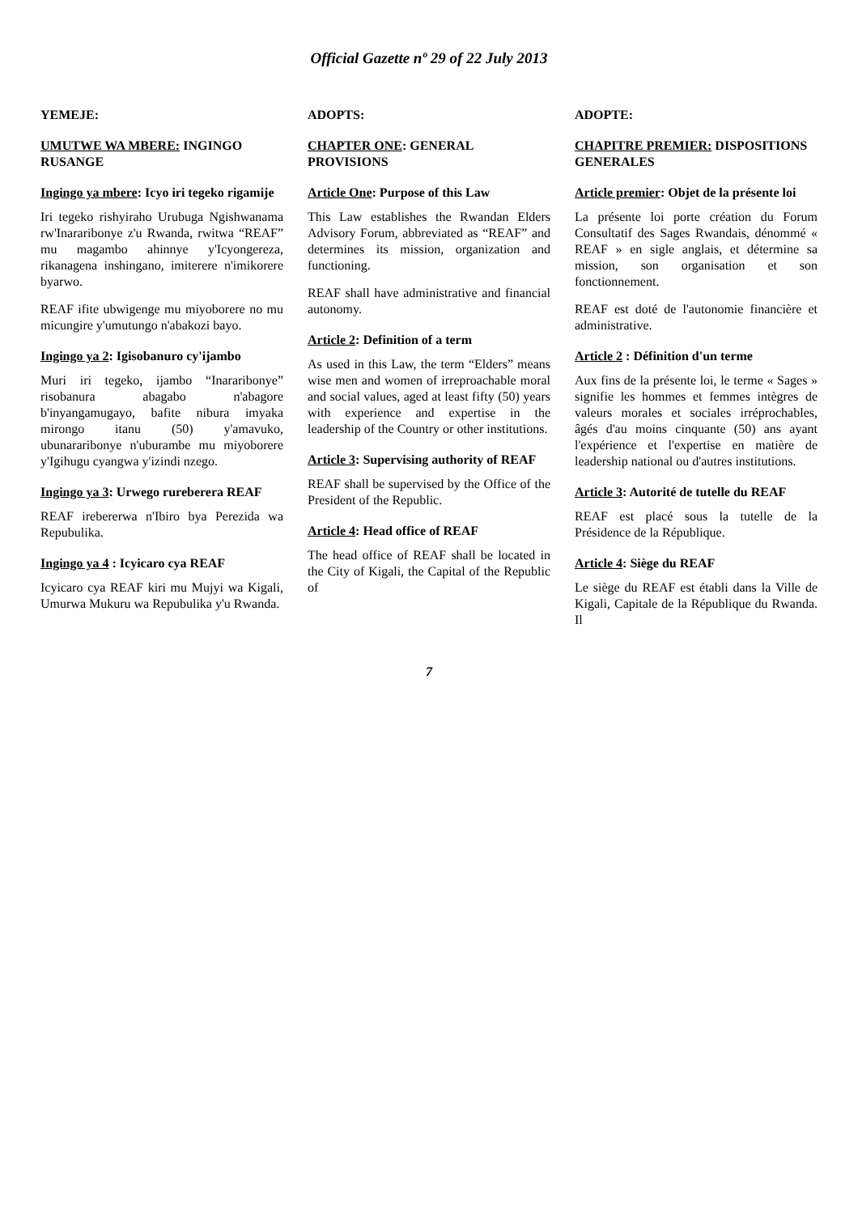Official Gazette nº 29 of 22 July 2013
YEMEJE:
UMUTWE WA MBERE: INGINGO RUSANGE
Ingingo ya mbere: Icyo iri tegeko rigamije
Iri tegeko rishyiraho Urubuga Ngishwanama rw'Inararibonye z'u Rwanda, rwitwa “REAF” mu magambo ahinnye y'Icyongereza, rikanagena inshingano, imiterere n'imikorere byarwo.
REAF ifite ubwigenge mu miyoborere no mu micungire y'umutungo n'abakozi bayo.
Ingingo ya 2: Igisobanuro cy'ijambo
Muri iri tegeko, ijambo “Inararibonye” risobanura abagabo n'abagore b'inyangamugayo, bafite nibura imyaka mirongo itanu (50) y'amavuko, ubunararibonye n'uburambe mu miyoborere y'Igihugu cyangwa y'izindi nzego.
Ingingo ya 3: Urwego rureberera REAF
REAF irebererwa n'Ibiro bya Perezida wa Repubulika.
Ingingo ya 4 : Icyicaro cya REAF
Icyicaro cya REAF kiri mu Mujyi wa Kigali, Umurwa Mukuru wa Repubulika y'u Rwanda.
ADOPTS:
CHAPTER ONE: GENERAL PROVISIONS
Article One: Purpose of this Law
This Law establishes the Rwandan Elders Advisory Forum, abbreviated as “REAF” and determines its mission, organization and functioning.
REAF shall have administrative and financial autonomy.
Article 2: Definition of a term
As used in this Law, the term “Elders” means wise men and women of irreproachable moral and social values, aged at least fifty (50) years with experience and expertise in the leadership of the Country or other institutions.
Article 3: Supervising authority of REAF
REAF shall be supervised by the Office of the President of the Republic.
Article 4: Head office of REAF
The head office of REAF shall be located in the City of Kigali, the Capital of the Republic of
ADOPTE:
CHAPITRE PREMIER: DISPOSITIONS GENERALES
Article premier: Objet de la présente loi
La présente loi porte création du Forum Consultatif des Sages Rwandais, dénommé « REAF » en sigle anglais, et détermine sa mission, son organisation et son fonctionnement.
REAF est doté de l'autonomie financière et administrative.
Article 2 : Définition d'un terme
Aux fins de la présente loi, le terme « Sages » signifie les hommes et femmes intègres de valeurs morales et sociales irréprochables, âgés d'au moins cinquante (50) ans ayant l'expérience et l'expertise en matière de leadership national ou d'autres institutions.
Article 3: Autorité de tutelle du REAF
REAF est placé sous la tutelle de la Présidence de la République.
Article 4: Siège du REAF
Le siège du REAF est établi dans la Ville de Kigali, Capitale de la République du Rwanda. Il
7